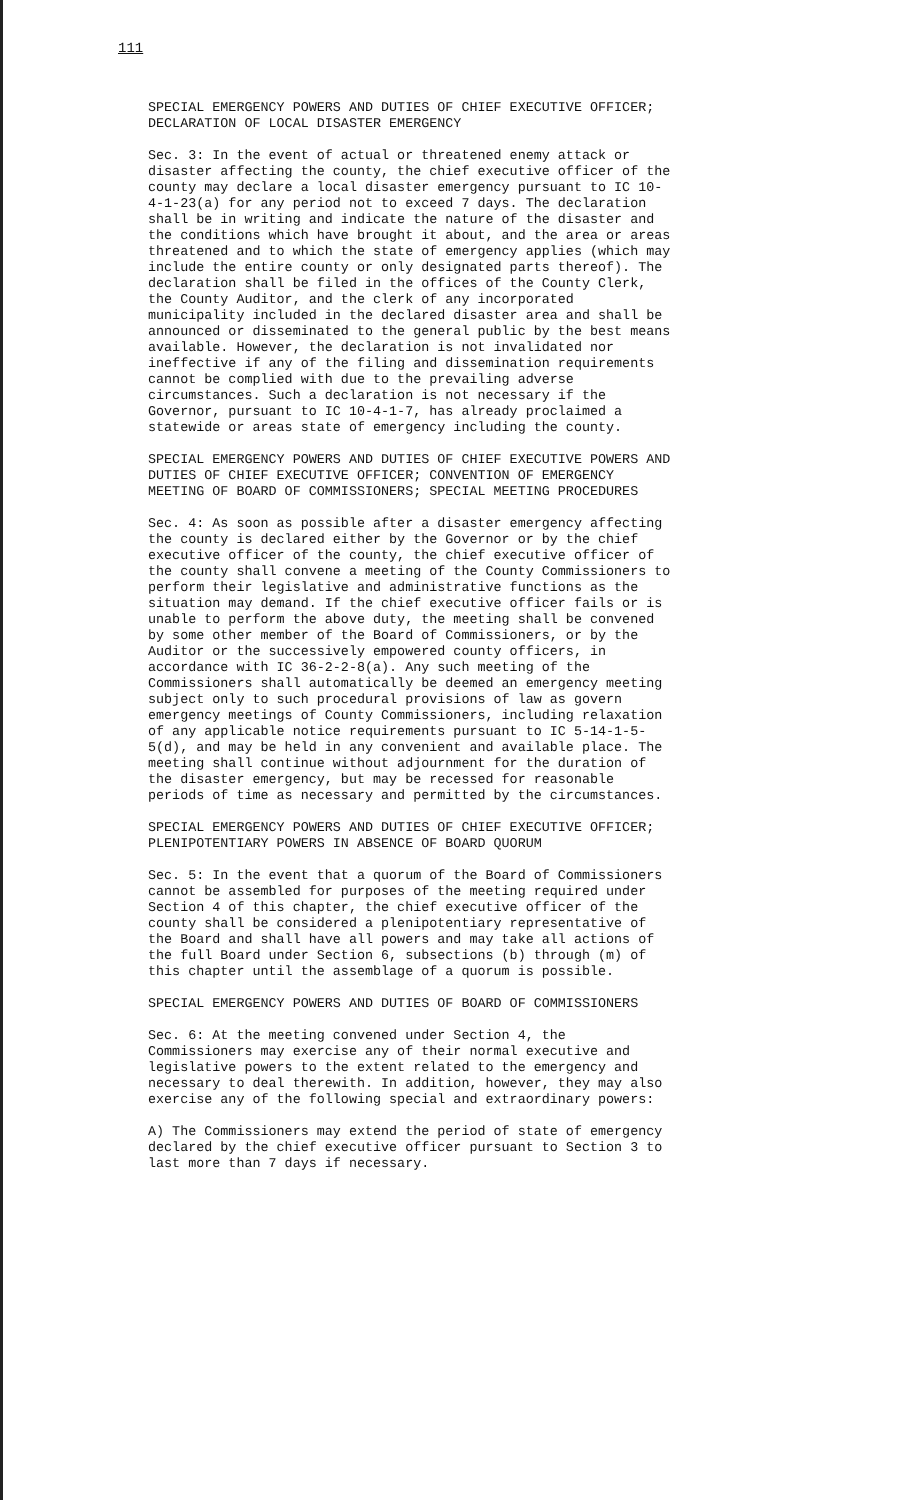111
SPECIAL EMERGENCY POWERS AND DUTIES OF CHIEF EXECUTIVE OFFICER; DECLARATION OF LOCAL DISASTER EMERGENCY
Sec. 3: In the event of actual or threatened enemy attack or disaster affecting the county, the chief executive officer of the county may declare a local disaster emergency pursuant to IC 10- 4-1-23(a) for any period not to exceed 7 days. The declaration shall be in writing and indicate the nature of the disaster and the conditions which have brought it about, and the area or areas threatened and to which the state of emergency applies (which may include the entire county or only designated parts thereof). The declaration shall be filed in the offices of the County Clerk, the County Auditor, and the clerk of any incorporated municipality included in the declared disaster area and shall be announced or disseminated to the general public by the best means available. However, the declaration is not invalidated nor ineffective if any of the filing and dissemination requirements cannot be complied with due to the prevailing adverse circumstances. Such a declaration is not necessary if the Governor, pursuant to IC 10-4-1-7, has already proclaimed a statewide or areas state of emergency including the county.
SPECIAL EMERGENCY POWERS AND DUTIES OF CHIEF EXECUTIVE POWERS AND DUTIES OF CHIEF EXECUTIVE OFFICER; CONVENTION OF EMERGENCY MEETING OF BOARD OF COMMISSIONERS; SPECIAL MEETING PROCEDURES
Sec. 4: As soon as possible after a disaster emergency affecting the county is declared either by the Governor or by the chief executive officer of the county, the chief executive officer of the county shall convene a meeting of the County Commissioners to perform their legislative and administrative functions as the situation may demand. If the chief executive officer fails or is unable to perform the above duty, the meeting shall be convened by some other member of the Board of Commissioners, or by the Auditor or the successively empowered county officers, in accordance with IC 36-2-2-8(a). Any such meeting of the Commissioners shall automatically be deemed an emergency meeting subject only to such procedural provisions of law as govern emergency meetings of County Commissioners, including relaxation of any applicable notice requirements pursuant to IC 5-14-1-5- 5(d), and may be held in any convenient and available place. The meeting shall continue without adjournment for the duration of the disaster emergency, but may be recessed for reasonable periods of time as necessary and permitted by the circumstances.
SPECIAL EMERGENCY POWERS AND DUTIES OF CHIEF EXECUTIVE OFFICER; PLENIPOTENTIARY POWERS IN ABSENCE OF BOARD QUORUM
Sec. 5: In the event that a quorum of the Board of Commissioners cannot be assembled for purposes of the meeting required under Section 4 of this chapter, the chief executive officer of the county shall be considered a plenipotentiary representative of the Board and shall have all powers and may take all actions of the full Board under Section 6, subsections (b) through (m) of this chapter until the assemblage of a quorum is possible.
SPECIAL EMERGENCY POWERS AND DUTIES OF BOARD OF COMMISSIONERS
Sec. 6: At the meeting convened under Section 4, the Commissioners may exercise any of their normal executive and legislative powers to the extent related to the emergency and necessary to deal therewith. In addition, however, they may also exercise any of the following special and extraordinary powers:
A) The Commissioners may extend the period of state of emergency declared by the chief executive officer pursuant to Section 3 to last more than 7 days if necessary.